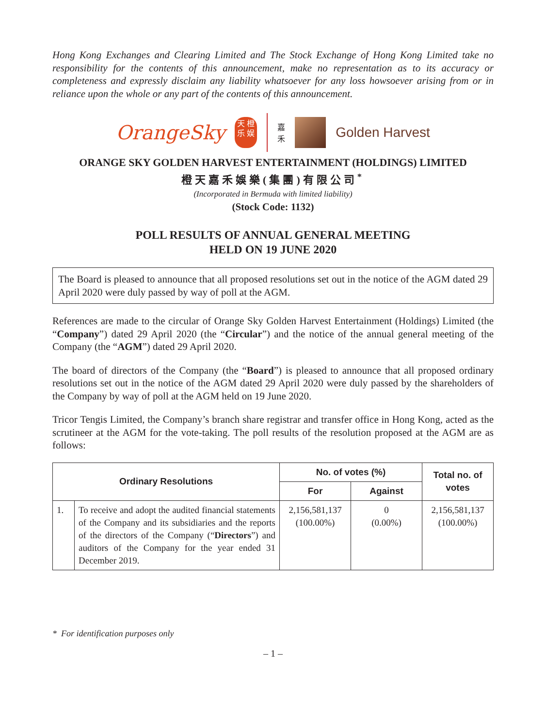Hong Kong Exchanges and Clearing Limited and The Stock Exchange of Hong Kong Limited take no responsibility for the contents of this announcement, make no representation as to its accuracy or completeness and expressly disclaim any liability whatsoever for any loss howsoever arising from or in reliance upon the whole or any part of the contents of this announcement.
OrangeSky
天 橙乐 娱
嘉
禾
Golden Harvest
ORANGE SKY GOLDEN HARVEST ENTERTAINMENT (HOLDINGS) LIMITED
橙天嘉禾娛樂(集團)有限公司<sup>*</sup>
(Incorporated in Bermuda with limited liability)
(Stock Code: 1132)
POLL RESULTS OF ANNUAL GENERAL MEETING
HELD ON 19 JUNE 2020
The Board is pleased to announce that all proposed resolutions set out in the notice of the AGM dated 29 April 2020 were duly passed by way of poll at the AGM.
References are made to the circular of Orange Sky Golden Harvest Entertainment (Holdings) Limited (the “Company”) dated 29 April 2020 (the “Circular”) and the notice of the annual general meeting of the Company (the “AGM”) dated 29 April 2020.
The board of directors of the Company (the “Board”) is pleased to announce that all proposed ordinary resolutions set out in the notice of the AGM dated 29 April 2020 were duly passed by the shareholders of the Company by way of poll at the AGM held on 19 June 2020.
Tricor Tengis Limited, the Company’s branch share registrar and transfer office in Hong Kong, acted as the scrutineer at the AGM for the vote-taking. The poll results of the resolution proposed at the AGM are as follows:
| Ordinary Resolutions | | No. of votes (%) | | Total no. of votes |
| --- | --- | --- | --- | --- |
| | | For | Against | |
| 1. | To receive and adopt the audited financial statements of the Company and its subsidiaries and the reports of the directors of the Company (“ Directors ”) and auditors of the Company for the year ended 31 December 2019. | 2,156,581,137 (100.00%) | 0 (0.00%) | 2,156,581,137 (100.00%) |
* For identification purposes only
– 1 –